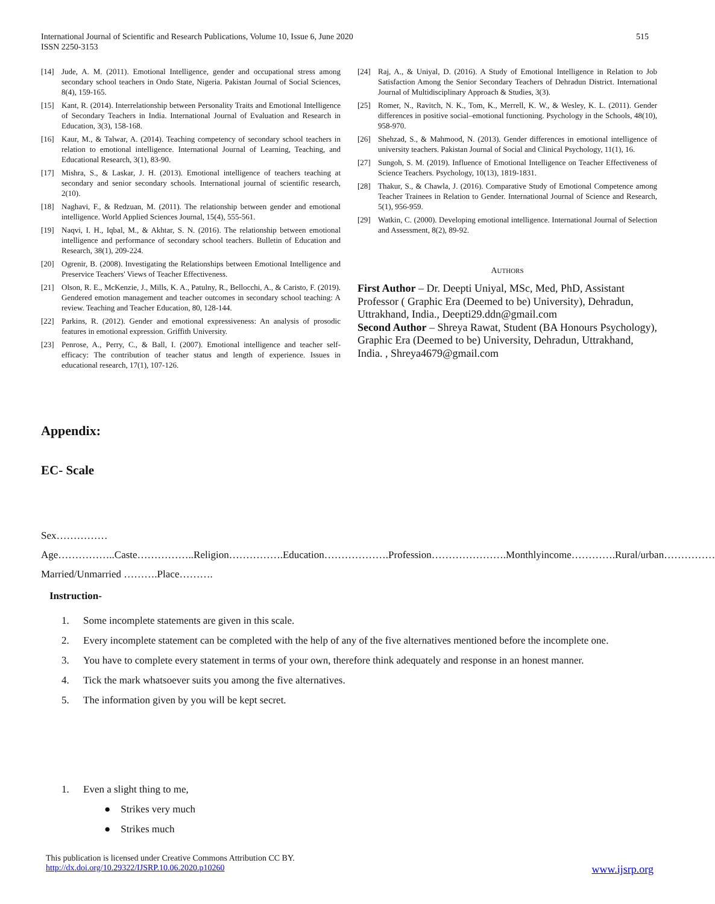International Journal of Scientific and Research Publications, Volume 10, Issue 6, June 2020
ISSN 2250-3153
515
[14] Jude, A. M. (2011). Emotional Intelligence, gender and occupational stress among secondary school teachers in Ondo State, Nigeria. Pakistan Journal of Social Sciences, 8(4), 159-165.
[15] Kant, R. (2014). Interrelationship between Personality Traits and Emotional Intelligence of Secondary Teachers in India. International Journal of Evaluation and Research in Education, 3(3), 158-168.
[16] Kaur, M., & Talwar, A. (2014). Teaching competency of secondary school teachers in relation to emotional intelligence. International Journal of Learning, Teaching, and Educational Research, 3(1), 83-90.
[17] Mishra, S., & Laskar, J. H. (2013). Emotional intelligence of teachers teaching at secondary and senior secondary schools. International journal of scientific research, 2(10).
[18] Naghavi, F., & Redzuan, M. (2011). The relationship between gender and emotional intelligence. World Applied Sciences Journal, 15(4), 555-561.
[19] Naqvi, I. H., Iqbal, M., & Akhtar, S. N. (2016). The relationship between emotional intelligence and performance of secondary school teachers. Bulletin of Education and Research, 38(1), 209-224.
[20] Ogrenir, B. (2008). Investigating the Relationships between Emotional Intelligence and Preservice Teachers' Views of Teacher Effectiveness.
[21] Olson, R. E., McKenzie, J., Mills, K. A., Patulny, R., Bellocchi, A., & Caristo, F. (2019). Gendered emotion management and teacher outcomes in secondary school teaching: A review. Teaching and Teacher Education, 80, 128-144.
[22] Parkins, R. (2012). Gender and emotional expressiveness: An analysis of prosodic features in emotional expression. Griffith University.
[23] Penrose, A., Perry, C., & Ball, I. (2007). Emotional intelligence and teacher self-efficacy: The contribution of teacher status and length of experience. Issues in educational research, 17(1), 107-126.
[24] Raj, A., & Uniyal, D. (2016). A Study of Emotional Intelligence in Relation to Job Satisfaction Among the Senior Secondary Teachers of Dehradun District. International Journal of Multidisciplinary Approach & Studies, 3(3).
[25] Romer, N., Ravitch, N. K., Tom, K., Merrell, K. W., & Wesley, K. L. (2011). Gender differences in positive social–emotional functioning. Psychology in the Schools, 48(10), 958-970.
[26] Shehzad, S., & Mahmood, N. (2013). Gender differences in emotional intelligence of university teachers. Pakistan Journal of Social and Clinical Psychology, 11(1), 16.
[27] Sungoh, S. M. (2019). Influence of Emotional Intelligence on Teacher Effectiveness of Science Teachers. Psychology, 10(13), 1819-1831.
[28] Thakur, S., & Chawla, J. (2016). Comparative Study of Emotional Competence among Teacher Trainees in Relation to Gender. International Journal of Science and Research, 5(1), 956-959.
[29] Watkin, C. (2000). Developing emotional intelligence. International Journal of Selection and Assessment, 8(2), 89-92.
AUTHORS
First Author – Dr. Deepti Uniyal, MSc, Med, PhD, Assistant Professor ( Graphic Era (Deemed to be) University), Dehradun, Uttrakhand, India., Deepti29.ddn@gmail.com
Second Author – Shreya Rawat, Student (BA Honours Psychology), Graphic Era (Deemed to be) University, Dehradun, Uttrakhand, India. , Shreya4679@gmail.com
Appendix:
EC- Scale
Sex……………Age……………..Caste……………..Religion…………….Education……………….Profession………………….Monthlyincome………….Rural/urban……………Married/Unmarried ……….Place……….
Instruction-
1. Some incomplete statements are given in this scale.
2. Every incomplete statement can be completed with the help of any of the five alternatives mentioned before the incomplete one.
3. You have to complete every statement in terms of your own, therefore think adequately and response in an honest manner.
4. Tick the mark whatsoever suits you among the five alternatives.
5. The information given by you will be kept secret.
1. Even a slight thing to me,
● Strikes very much
● Strikes much
This publication is licensed under Creative Commons Attribution CC BY.
http://dx.doi.org/10.29322/IJSRP.10.06.2020.p10260 www.ijsrp.org